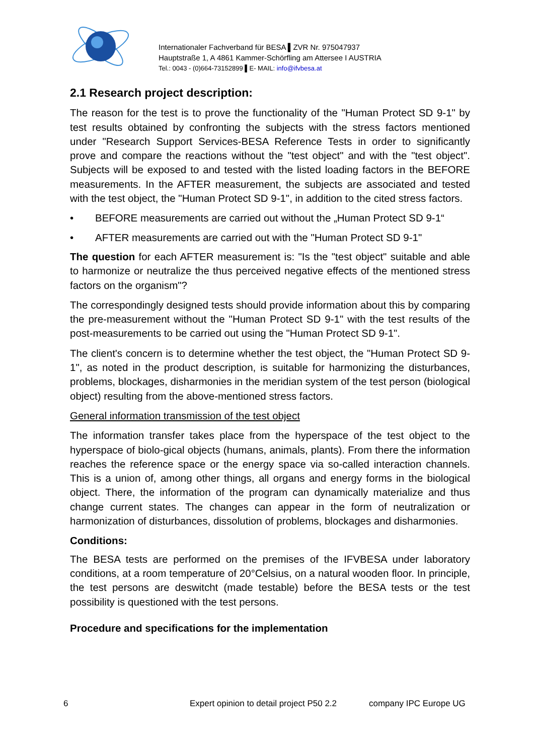Internationaler Fachverband für BESA ▌ZVR Nr. 975047937
Hauptstraße 1, A 4861 Kammer-Schörfling am Attersee I AUSTRIA
Tel.: 0043 - (0)664-73152899 ▌E- MAIL: info@ifvbesa.at
2.1 Research project description:
The reason for the test is to prove the functionality of the "Human Protect SD 9-1" by test results obtained by confronting the subjects with the stress factors mentioned under "Research Support Services-BESA Reference Tests in order to significantly prove and compare the reactions without the "test object" and with the "test object". Subjects will be exposed to and tested with the listed loading factors in the BEFORE measurements. In the AFTER measurement, the subjects are associated and tested with the test object, the "Human Protect SD 9-1", in addition to the cited stress factors.
• BEFORE measurements are carried out without the „Human Protect SD 9-1“
• AFTER measurements are carried out with the "Human Protect SD 9-1"
The question for each AFTER measurement is: "Is the "test object" suitable and able to harmonize or neutralize the thus perceived negative effects of the mentioned stress factors on the organism"?
The correspondingly designed tests should provide information about this by comparing the pre-measurement without the "Human Protect SD 9-1" with the test results of the post-measurements to be carried out using the "Human Protect SD 9-1".
The client's concern is to determine whether the test object, the "Human Protect SD 9-1", as noted in the product description, is suitable for harmonizing the disturbances, problems, blockages, disharmonies in the meridian system of the test person (biological object) resulting from the above-mentioned stress factors.
General information transmission of the test object
The information transfer takes place from the hyperspace of the test object to the hyperspace of biolo-gical objects (humans, animals, plants). From there the information reaches the reference space or the energy space via so-called interaction channels. This is a union of, among other things, all organs and energy forms in the biological object. There, the information of the program can dynamically materialize and thus change current states. The changes can appear in the form of neutralization or harmonization of disturbances, dissolution of problems, blockages and disharmonies.
Conditions:
The BESA tests are performed on the premises of the IFVBESA under laboratory conditions, at a room temperature of 20°Celsius, on a natural wooden floor. In principle, the test persons are deswitcht (made testable) before the BESA tests or the test possibility is questioned with the test persons.
Procedure and specifications for the implementation
6 Expert opinion to detail project P50 2.2 company IPC Europe UG